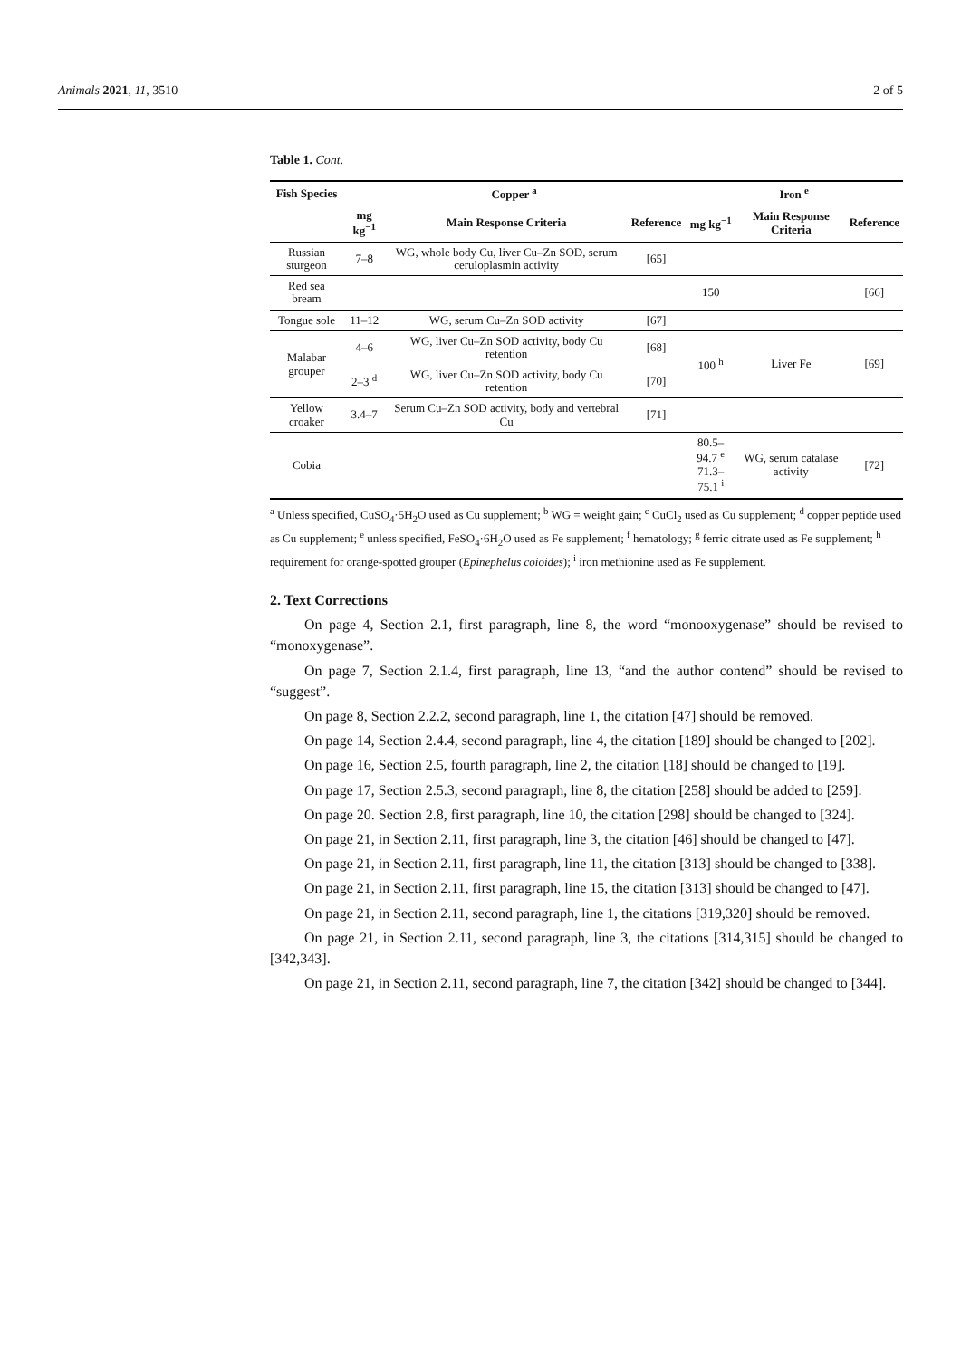Animals 2021, 11, 3510 2 of 5
Table 1. Cont.
| Fish Species | Copper <sup>a</sup> | | | Iron <sup>e</sup> | | |
| --- | --- | --- | --- | --- | --- | --- |
| | mg kg<sup>−1</sup> | Main Response Criteria | Reference | mg kg<sup>−1</sup> | Main Response Criteria | Reference |
| Russian sturgeon | 7–8 | WG, whole body Cu, liver Cu–Zn SOD, serum ceruloplasmin activity | [65] | | | |
| Red sea bream | | | | 150 | | [66] |
| Tongue sole | 11–12 | WG, serum Cu–Zn SOD activity | [67] | | | |
| Malabar grouper | 4–6 | WG, liver Cu–Zn SOD activity, body Cu retention | [68] | 100 <sup>h</sup> | Liver Fe | [69] |
| | 2–3 <sup>d</sup> | WG, liver Cu–Zn SOD activity, body Cu retention | [70] | | | |
| Yellow croaker | 3.4–7 | Serum Cu–Zn SOD activity, body and vertebral Cu | [71] | | | |
| Cobia | | | | 80.5–94.7 <sup>e</sup> 71.3–75.1 <sup>i</sup> | WG, serum catalase activity | [72] |
<sup>a</sup> Unless specified, CuSO<sub>4</sub>·5H<sub>2</sub>O used as Cu supplement; <sup>b</sup> WG = weight gain; <sup>c</sup> CuCl<sub>2</sub> used as Cu supplement; <sup>d</sup> copper peptide used as Cu supplement; <sup>e</sup> unless specified, FeSO<sub>4</sub>·6H<sub>2</sub>O used as Fe supplement; <sup>f</sup> hematology; <sup>g</sup> ferric citrate used as Fe supplement; <sup>h</sup> requirement for orange-spotted grouper (Epinephelus coioides); <sup>i</sup> iron methionine used as Fe supplement.
2. Text Corrections
On page 4, Section 2.1, first paragraph, line 8, the word “monooxygenase” should be revised to “monoxygenase”.
On page 7, Section 2.1.4, first paragraph, line 13, “and the author contend” should be revised to “suggest”.
On page 8, Section 2.2.2, second paragraph, line 1, the citation [47] should be removed.
On page 14, Section 2.4.4, second paragraph, line 4, the citation [189] should be changed to [202].
On page 16, Section 2.5, fourth paragraph, line 2, the citation [18] should be changed to [19].
On page 17, Section 2.5.3, second paragraph, line 8, the citation [258] should be added to [259].
On page 20. Section 2.8, first paragraph, line 10, the citation [298] should be changed to [324].
On page 21, in Section 2.11, first paragraph, line 3, the citation [46] should be changed to [47].
On page 21, in Section 2.11, first paragraph, line 11, the citation [313] should be changed to [338].
On page 21, in Section 2.11, first paragraph, line 15, the citation [313] should be changed to [47].
On page 21, in Section 2.11, second paragraph, line 1, the citations [319,320] should be removed.
On page 21, in Section 2.11, second paragraph, line 3, the citations [314,315] should be changed to [342,343].
On page 21, in Section 2.11, second paragraph, line 7, the citation [342] should be changed to [344].